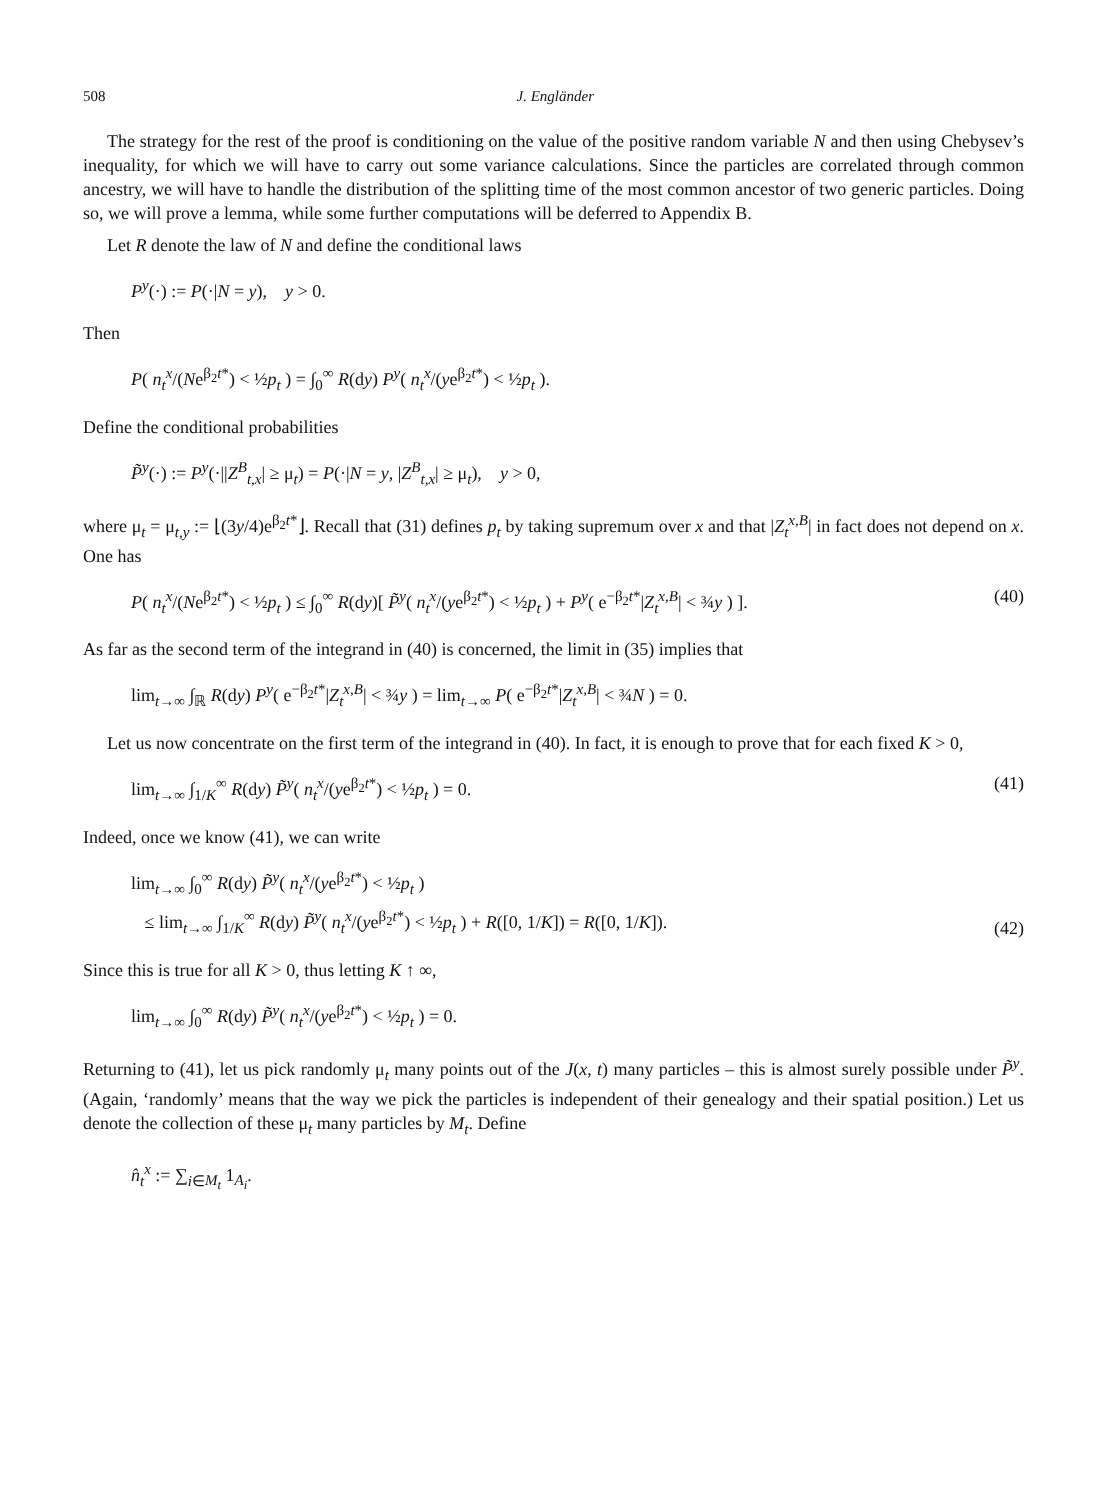508 J. Engländer
The strategy for the rest of the proof is conditioning on the value of the positive random variable N and then using Chebysev’s inequality, for which we will have to carry out some variance calculations. Since the particles are correlated through common ancestry, we will have to handle the distribution of the splitting time of the most common ancestor of two generic particles. Doing so, we will prove a lemma, while some further computations will be deferred to Appendix B.
Let R denote the law of N and define the conditional laws
P<sup>y</sup>(·) := P(·|N = y), y > 0.
Then
P( n<sub>t</sub><sup>x</sup>/(Ne<sup>β<sub>2</sub>t*</sup>) < ½p<sub>t</sub> ) = ∫<sub>0</sub><sup>∞</sup> R(dy) P<sup>y</sup>( n<sub>t</sub><sup>x</sup>/(ye<sup>β<sub>2</sub>t*</sup>) < ½p<sub>t</sub> ).
Define the conditional probabilities
P̃<sup>y</sup>(·) := P<sup>y</sup>(·||Z<sup>B</sup><sub>t,x</sub>| ≥ μ<sub>t</sub>) = P(·|N = y, |Z<sup>B</sup><sub>t,x</sub>| ≥ μ<sub>t</sub>), y > 0,
where μ<sub>t</sub> = μ<sub>t,y</sub> := ⌊(3y/4)e<sup>β<sub>2</sub>t*</sup>⌋. Recall that (31) defines p<sub>t</sub> by taking supremum over x and that |Z<sub>t</sub><sup>x,B</sup>| in fact does not depend on x. One has
P( n<sub>t</sub><sup>x</sup>/(Ne<sup>β<sub>2</sub>t*</sup>) < ½p<sub>t</sub> ) ≤ ∫<sub>0</sub><sup>∞</sup> R(dy)[ P̃<sup>y</sup>( n<sub>t</sub><sup>x</sup>/(ye<sup>β<sub>2</sub>t*</sup>) < ½p<sub>t</sub> ) + P<sup>y</sup>( e<sup>−β<sub>2</sub>t*</sup>|Z<sub>t</sub><sup>x,B</sup>| < ¾y ) ]. (40)
As far as the second term of the integrand in (40) is concerned, the limit in (35) implies that
lim<sub>t→∞</sub> ∫<sub>ℝ</sub> R(dy) P<sup>y</sup>( e<sup>−β<sub>2</sub>t*</sup>|Z<sub>t</sub><sup>x,B</sup>| < ¾y ) = lim<sub>t→∞</sub> P( e<sup>−β<sub>2</sub>t*</sup>|Z<sub>t</sub><sup>x,B</sup>| < ¾N ) = 0.
Let us now concentrate on the first term of the integrand in (40). In fact, it is enough to prove that for each fixed K > 0,
lim<sub>t→∞</sub> ∫<sub>1/K</sub><sup>∞</sup> R(dy) P̃<sup>y</sup>( n<sub>t</sub><sup>x</sup>/(ye<sup>β<sub>2</sub>t*</sup>) < ½p<sub>t</sub> ) = 0. (41)
Indeed, once we know (41), we can write
lim<sub>t→∞</sub> ∫<sub>0</sub><sup>∞</sup> R(dy) P̃<sup>y</sup>( n<sub>t</sub><sup>x</sup>/(ye<sup>β<sub>2</sub>t*</sup>) < ½p<sub>t</sub> )
≤ lim<sub>t→∞</sub> ∫<sub>1/K</sub><sup>∞</sup> R(dy) P̃<sup>y</sup>( n<sub>t</sub><sup>x</sup>/(ye<sup>β<sub>2</sub>t*</sup>) < ½p<sub>t</sub> ) + R([0, 1/K]) = R([0, 1/K]). (42)
Since this is true for all K > 0, thus letting K ↑ ∞,
lim<sub>t→∞</sub> ∫<sub>0</sub><sup>∞</sup> R(dy) P̃<sup>y</sup>( n<sub>t</sub><sup>x</sup>/(ye<sup>β<sub>2</sub>t*</sup>) < ½p<sub>t</sub> ) = 0.
Returning to (41), let us pick randomly μ<sub>t</sub> many points out of the J(x, t) many particles – this is almost surely possible under P̃<sup>y</sup>. (Again, ‘randomly’ means that the way we pick the particles is independent of their genealogy and their spatial position.) Let us denote the collection of these μ<sub>t</sub> many particles by M<sub>t</sub>. Define
n̂<sub>t</sub><sup>x</sup> := ∑<sub>i∈M<sub>t</sub></sub> 1<sub>A<sub>i</sub></sub>.